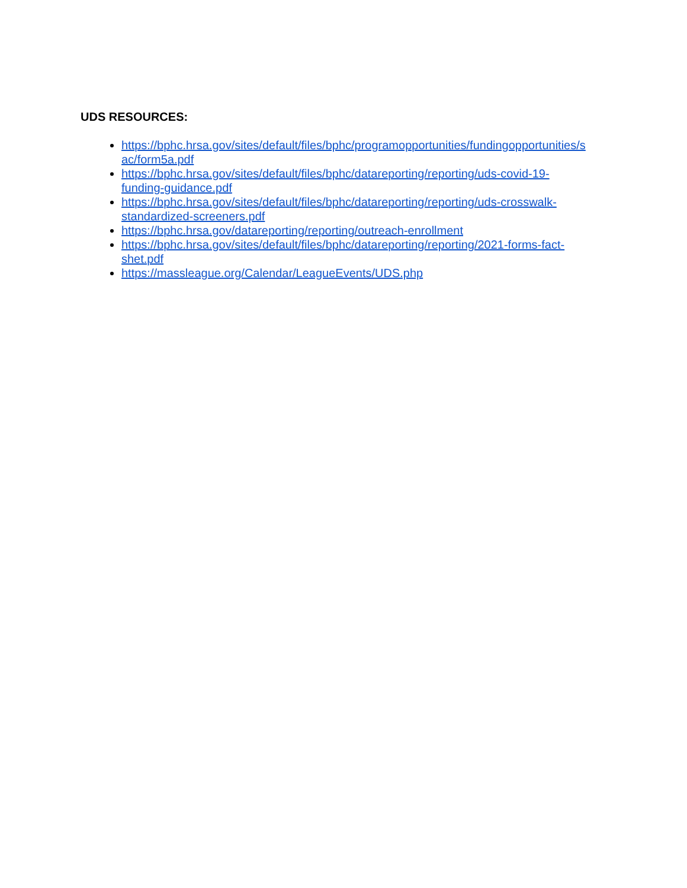UDS RESOURCES:
https://bphc.hrsa.gov/sites/default/files/bphc/programopportunities/fundingopportunities/s
ac/form5a.pdf
https://bphc.hrsa.gov/sites/default/files/bphc/datareporting/reporting/uds-covid-19-
funding-guidance.pdf
https://bphc.hrsa.gov/sites/default/files/bphc/datareporting/reporting/uds-crosswalk-
standardized-screeners.pdf
https://bphc.hrsa.gov/datareporting/reporting/outreach-enrollment
https://bphc.hrsa.gov/sites/default/files/bphc/datareporting/reporting/2021-forms-fact-
shet.pdf
https://massleague.org/Calendar/LeagueEvents/UDS.php